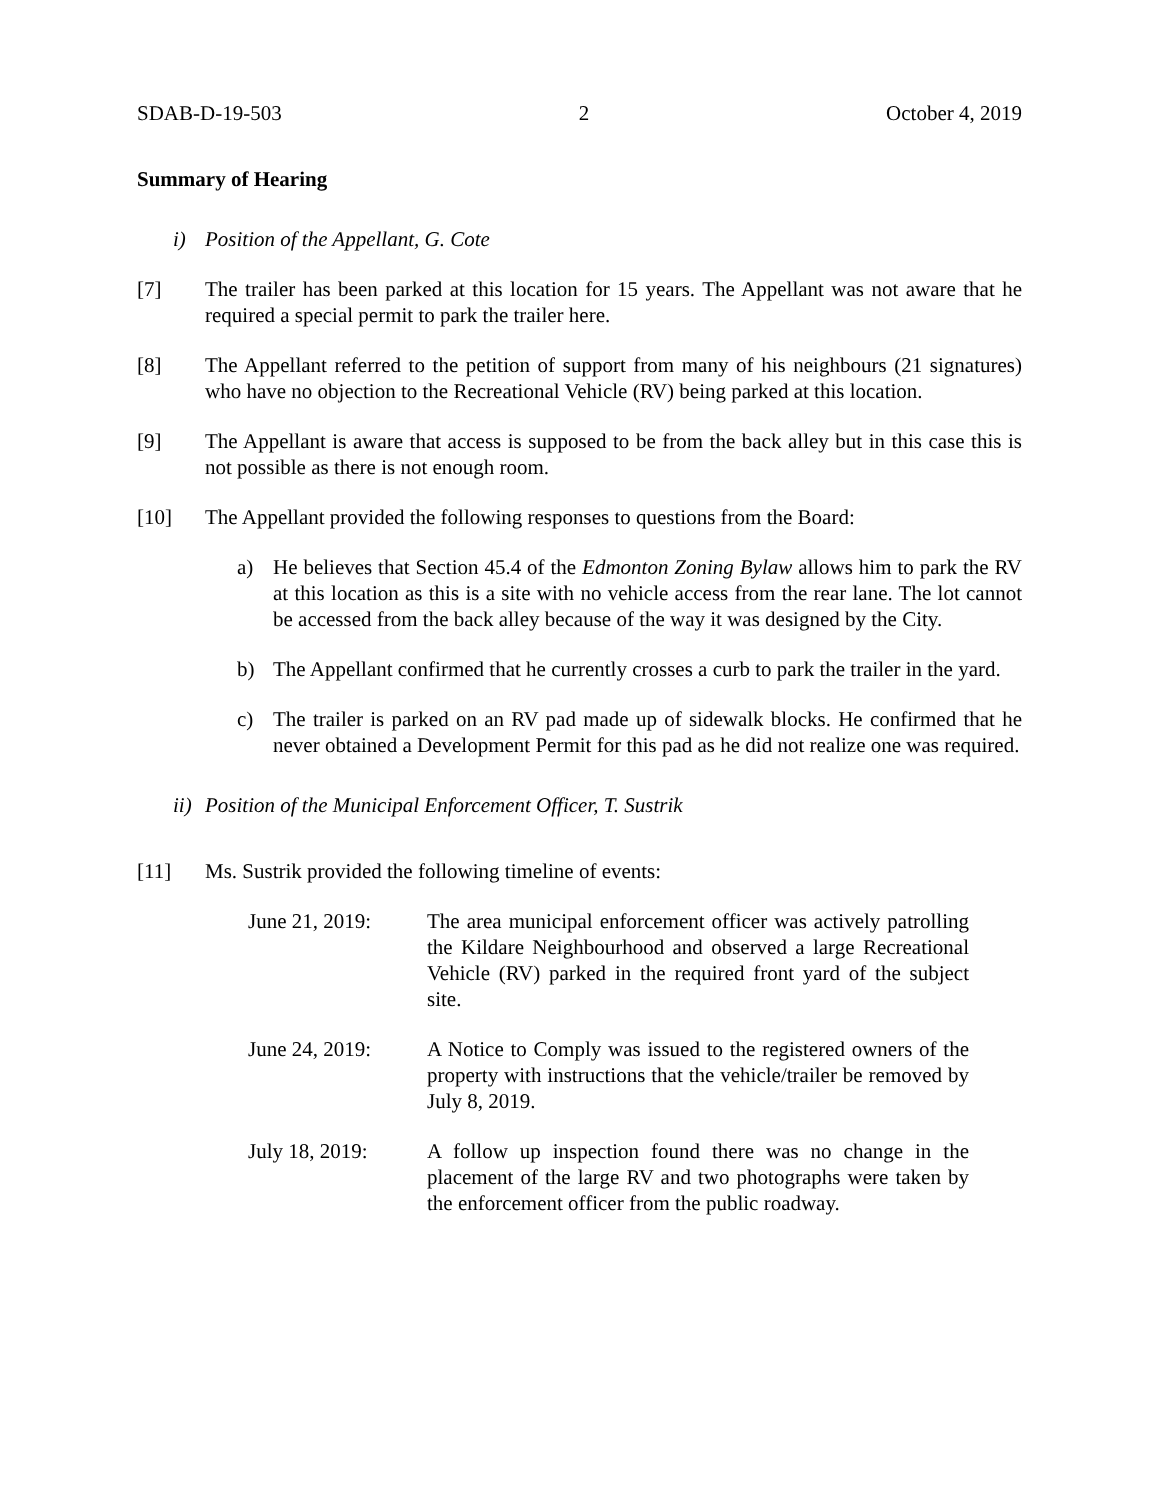SDAB-D-19-503 2 October 4, 2019
Summary of Hearing
i) Position of the Appellant, G. Cote
[7] The trailer has been parked at this location for 15 years. The Appellant was not aware that he required a special permit to park the trailer here.
[8] The Appellant referred to the petition of support from many of his neighbours (21 signatures) who have no objection to the Recreational Vehicle (RV) being parked at this location.
[9] The Appellant is aware that access is supposed to be from the back alley but in this case this is not possible as there is not enough room.
[10] The Appellant provided the following responses to questions from the Board:
a) He believes that Section 45.4 of the Edmonton Zoning Bylaw allows him to park the RV at this location as this is a site with no vehicle access from the rear lane. The lot cannot be accessed from the back alley because of the way it was designed by the City.
b) The Appellant confirmed that he currently crosses a curb to park the trailer in the yard.
c) The trailer is parked on an RV pad made up of sidewalk blocks. He confirmed that he never obtained a Development Permit for this pad as he did not realize one was required.
ii) Position of the Municipal Enforcement Officer, T. Sustrik
[11] Ms. Sustrik provided the following timeline of events:
June 21, 2019: The area municipal enforcement officer was actively patrolling the Kildare Neighbourhood and observed a large Recreational Vehicle (RV) parked in the required front yard of the subject site.
June 24, 2019: A Notice to Comply was issued to the registered owners of the property with instructions that the vehicle/trailer be removed by July 8, 2019.
July 18, 2019: A follow up inspection found there was no change in the placement of the large RV and two photographs were taken by the enforcement officer from the public roadway.